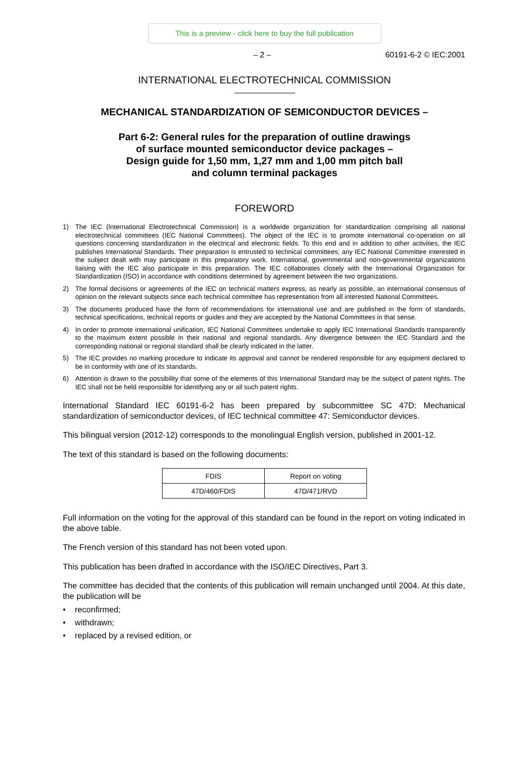This is a preview - click here to buy the full publication
– 2 – 60191-6-2 © IEC:2001
INTERNATIONAL ELECTROTECHNICAL COMMISSION
MECHANICAL STANDARDIZATION OF SEMICONDUCTOR DEVICES –
Part 6-2: General rules for the preparation of outline drawings
of surface mounted semiconductor device packages –
Design guide for 1,50 mm, 1,27 mm and 1,00 mm pitch ball
and column terminal packages
FOREWORD
1) The IEC (International Electrotechnical Commission) is a worldwide organization for standardization comprising all national electrotechnical committees (IEC National Committees). The object of the IEC is to promote international co-operation on all questions concerning standardization in the electrical and electronic fields. To this end and in addition to other activities, the IEC publishes International Standards. Their preparation is entrusted to technical committees; any IEC National Committee interested in the subject dealt with may participate in this preparatory work. International, governmental and non-governmental organizations liaising with the IEC also participate in this preparation. The IEC collaborates closely with the International Organization for Standardization (ISO) in accordance with conditions determined by agreement between the two organizations.
2) The formal decisions or agreements of the IEC on technical matters express, as nearly as possible, an international consensus of opinion on the relevant subjects since each technical committee has representation from all interested National Committees.
3) The documents produced have the form of recommendations for international use and are published in the form of standards, technical specifications, technical reports or guides and they are accepted by the National Committees in that sense.
4) In order to promote international unification, IEC National Committees undertake to apply IEC International Standards transparently to the maximum extent possible in their national and regional standards. Any divergence between the IEC Standard and the corresponding national or regional standard shall be clearly indicated in the latter.
5) The IEC provides no marking procedure to indicate its approval and cannot be rendered responsible for any equipment declared to be in conformity with one of its standards.
6) Attention is drawn to the possibility that some of the elements of this International Standard may be the subject of patent rights. The IEC shall not be held responsible for identifying any or all such patent rights.
International Standard IEC 60191-6-2 has been prepared by subcommittee SC 47D: Mechanical standardization of semiconductor devices, of IEC technical committee 47: Semiconductor devices.
This bilingual version (2012-12) corresponds to the monolingual English version, published in 2001-12.
The text of this standard is based on the following documents:
| FDIS | Report on voting |
| --- | --- |
| 47D/460/FDIS | 47D/471/RVD |
Full information on the voting for the approval of this standard can be found in the report on voting indicated in the above table.
The French version of this standard has not been voted upon.
This publication has been drafted in accordance with the ISO/IEC Directives, Part 3.
The committee has decided that the contents of this publication will remain unchanged until 2004. At this date, the publication will be
• reconfirmed;
• withdrawn;
• replaced by a revised edition, or